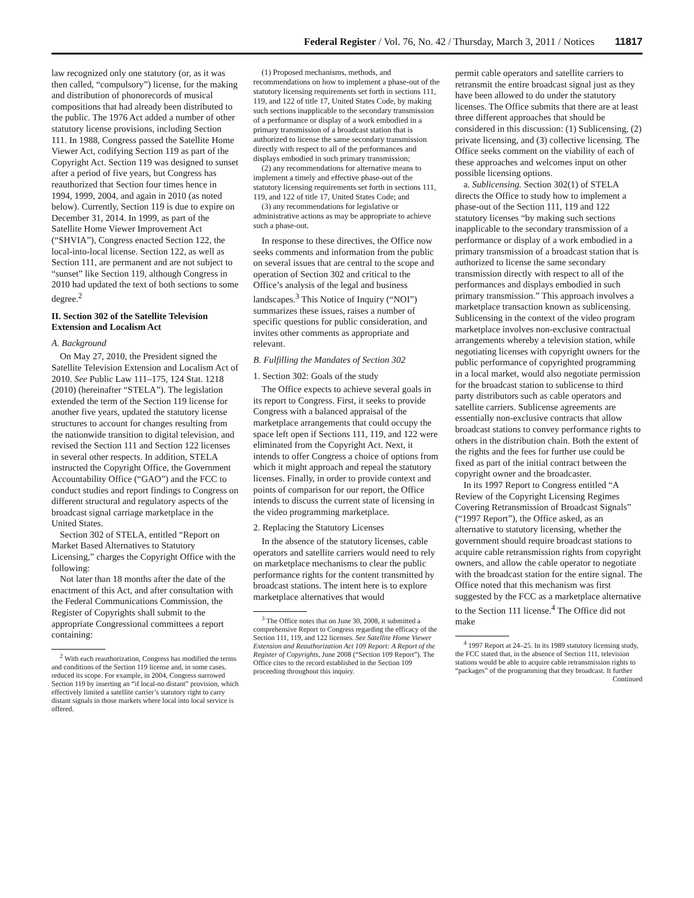Federal Register / Vol. 76, No. 42 / Thursday, March 3, 2011 / Notices 11817
law recognized only one statutory (or, as it was then called, “compulsory”) license, for the making and distribution of phonorecords of musical compositions that had already been distributed to the public. The 1976 Act added a number of other statutory license provisions, including Section 111. In 1988, Congress passed the Satellite Home Viewer Act, codifying Section 119 as part of the Copyright Act. Section 119 was designed to sunset after a period of five years, but Congress has reauthorized that Section four times hence in 1994, 1999, 2004, and again in 2010 (as noted below). Currently, Section 119 is due to expire on December 31, 2014. In 1999, as part of the Satellite Home Viewer Improvement Act (“SHVIA”), Congress enacted Section 122, the local-into-local license. Section 122, as well as Section 111, are permanent and are not subject to “sunset” like Section 119, although Congress in 2010 had updated the text of both sections to some degree.<sup>2</sup>
II. Section 302 of the Satellite Television Extension and Localism Act
A. Background
On May 27, 2010, the President signed the Satellite Television Extension and Localism Act of 2010. See Public Law 111–175, 124 Stat. 1218 (2010) (hereinafter “STELA”). The legislation extended the term of the Section 119 license for another five years, updated the statutory license structures to account for changes resulting from the nationwide transition to digital television, and revised the Section 111 and Section 122 licenses in several other respects. In addition, STELA instructed the Copyright Office, the Government Accountability Office (“GAO”) and the FCC to conduct studies and report findings to Congress on different structural and regulatory aspects of the broadcast signal carriage marketplace in the United States.
Section 302 of STELA, entitled “Report on Market Based Alternatives to Statutory Licensing,” charges the Copyright Office with the following:
Not later than 18 months after the date of the enactment of this Act, and after consultation with the Federal Communications Commission, the Register of Copyrights shall submit to the appropriate Congressional committees a report containing:
<sup>2</sup> With each reauthorization, Congress has modified the terms and conditions of the Section 119 license and, in some cases, reduced its scope. For example, in 2004, Congress narrowed Section 119 by inserting an “if local-no distant” provision, which effectively limited a satellite carrier’s statutory right to carry distant signals in those markets where local into local service is offered.
(1) Proposed mechanisms, methods, and recommendations on how to implement a phase-out of the statutory licensing requirements set forth in sections 111, 119, and 122 of title 17, United States Code, by making such sections inapplicable to the secondary transmission of a performance or display of a work embodied in a primary transmission of a broadcast station that is authorized to license the same secondary transmission directly with respect to all of the performances and displays embodied in such primary transmission;
(2) any recommendations for alternative means to implement a timely and effective phase-out of the statutory licensing requirements set forth in sections 111, 119, and 122 of title 17, United States Code; and
(3) any recommendations for legislative or administrative actions as may be appropriate to achieve such a phase-out.
In response to these directives, the Office now seeks comments and information from the public on several issues that are central to the scope and operation of Section 302 and critical to the Office’s analysis of the legal and business landscapes.<sup>3</sup> This Notice of Inquiry (“NOI”) summarizes these issues, raises a number of specific questions for public consideration, and invites other comments as appropriate and relevant.
B. Fulfilling the Mandates of Section 302
1. Section 302: Goals of the study
The Office expects to achieve several goals in its report to Congress. First, it seeks to provide Congress with a balanced appraisal of the marketplace arrangements that could occupy the space left open if Sections 111, 119, and 122 were eliminated from the Copyright Act. Next, it intends to offer Congress a choice of options from which it might approach and repeal the statutory licenses. Finally, in order to provide context and points of comparison for our report, the Office intends to discuss the current state of licensing in the video programming marketplace.
2. Replacing the Statutory Licenses
In the absence of the statutory licenses, cable operators and satellite carriers would need to rely on marketplace mechanisms to clear the public performance rights for the content transmitted by broadcast stations. The intent here is to explore marketplace alternatives that would
<sup>3</sup> The Office notes that on June 30, 2008, it submitted a comprehensive Report to Congress regarding the efficacy of the Section 111, 119, and 122 licenses. See Satellite Home Viewer Extension and Reauthorization Act 109 Report: A Report of the Register of Copyrights, June 2008 (“Section 109 Report”). The Office cites to the record established in the Section 109 proceeding throughout this inquiry.
permit cable operators and satellite carriers to retransmit the entire broadcast signal just as they have been allowed to do under the statutory licenses. The Office submits that there are at least three different approaches that should be considered in this discussion: (1) Sublicensing, (2) private licensing, and (3) collective licensing. The Office seeks comment on the viability of each of these approaches and welcomes input on other possible licensing options.
a. Sublicensing. Section 302(1) of STELA directs the Office to study how to implement a phase-out of the Section 111, 119 and 122 statutory licenses “by making such sections inapplicable to the secondary transmission of a performance or display of a work embodied in a primary transmission of a broadcast station that is authorized to license the same secondary transmission directly with respect to all of the performances and displays embodied in such primary transmission.” This approach involves a marketplace transaction known as sublicensing. Sublicensing in the context of the video program marketplace involves non-exclusive contractual arrangements whereby a television station, while negotiating licenses with copyright owners for the public performance of copyrighted programming in a local market, would also negotiate permission for the broadcast station to sublicense to third party distributors such as cable operators and satellite carriers. Sublicense agreements are essentially non-exclusive contracts that allow broadcast stations to convey performance rights to others in the distribution chain. Both the extent of the rights and the fees for further use could be fixed as part of the initial contract between the copyright owner and the broadcaster.
In its 1997 Report to Congress entitled “A Review of the Copyright Licensing Regimes Covering Retransmission of Broadcast Signals” (“1997 Report”), the Office asked, as an alternative to statutory licensing, whether the government should require broadcast stations to acquire cable retransmission rights from copyright owners, and allow the cable operator to negotiate with the broadcast station for the entire signal. The Office noted that this mechanism was first suggested by the FCC as a marketplace alternative to the Section 111 license.<sup>4</sup> The Office did not make
<sup>4</sup> 1997 Report at 24–25. In its 1989 statutory licensing study, the FCC stated that, in the absence of Section 111, television stations would be able to acquire cable retransmission rights to “packages” of the programming that they broadcast. It further
Continued